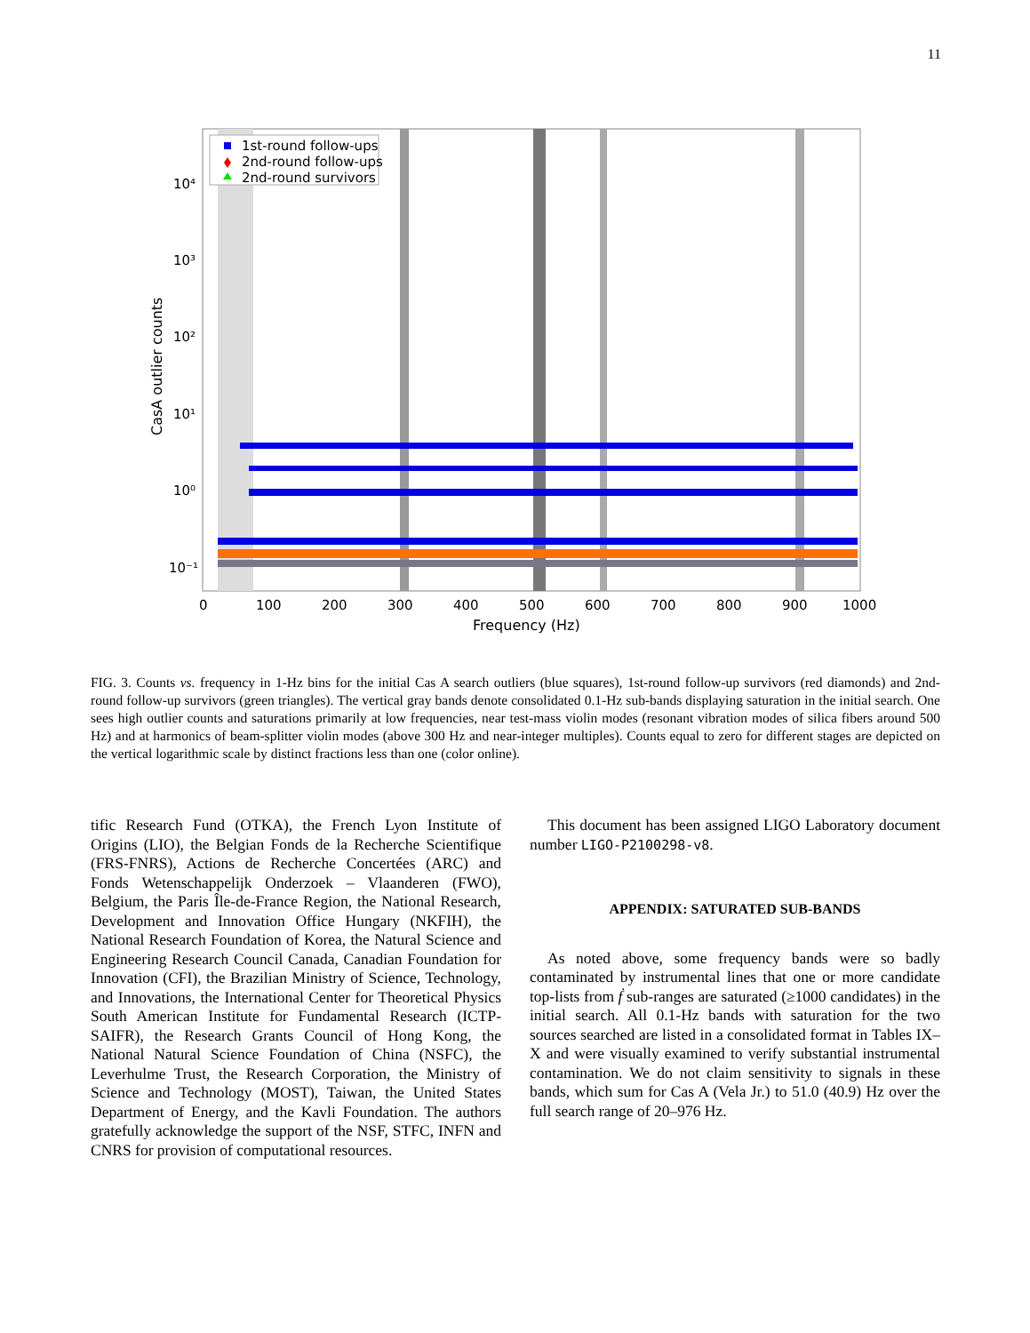11
10⁴
10³
10²
10¹
10⁰
10⁻¹
0
100
200
300
400
500
600
700
800
900
1000
Frequency (Hz)
CasA outlier counts
1st-round follow-ups
2nd-round follow-ups
2nd-round survivors
FIG. 3. Counts vs. frequency in 1-Hz bins for the initial Cas A search outliers (blue squares), 1st-round follow-up survivors (red diamonds) and 2nd-round follow-up survivors (green triangles). The vertical gray bands denote consolidated 0.1-Hz sub-bands displaying saturation in the initial search. One sees high outlier counts and saturations primarily at low frequencies, near test-mass violin modes (resonant vibration modes of silica fibers around 500 Hz) and at harmonics of beam-splitter violin modes (above 300 Hz and near-integer multiples). Counts equal to zero for different stages are depicted on the vertical logarithmic scale by distinct fractions less than one (color online).
tific Research Fund (OTKA), the French Lyon Institute of Origins (LIO), the Belgian Fonds de la Recherche Scientifique (FRS-FNRS), Actions de Recherche Concertées (ARC) and Fonds Wetenschappelijk Onderzoek – Vlaanderen (FWO), Belgium, the Paris Île-de-France Region, the National Research, Development and Innovation Office Hungary (NKFIH), the National Research Foundation of Korea, the Natural Science and Engineering Research Council Canada, Canadian Foundation for Innovation (CFI), the Brazilian Ministry of Science, Technology, and Innovations, the International Center for Theoretical Physics South American Institute for Fundamental Research (ICTP-SAIFR), the Research Grants Council of Hong Kong, the National Natural Science Foundation of China (NSFC), the Leverhulme Trust, the Research Corporation, the Ministry of Science and Technology (MOST), Taiwan, the United States Department of Energy, and the Kavli Foundation. The authors gratefully acknowledge the support of the NSF, STFC, INFN and CNRS for provision of computational resources.
This document has been assigned LIGO Laboratory document number LIGO-P2100298-v8.
APPENDIX: SATURATED SUB-BANDS
As noted above, some frequency bands were so badly contaminated by instrumental lines that one or more candidate top-lists from ḟ sub-ranges are saturated (≥1000 candidates) in the initial search. All 0.1-Hz bands with saturation for the two sources searched are listed in a consolidated format in Tables IX–X and were visually examined to verify substantial instrumental contamination. We do not claim sensitivity to signals in these bands, which sum for Cas A (Vela Jr.) to 51.0 (40.9) Hz over the full search range of 20–976 Hz.